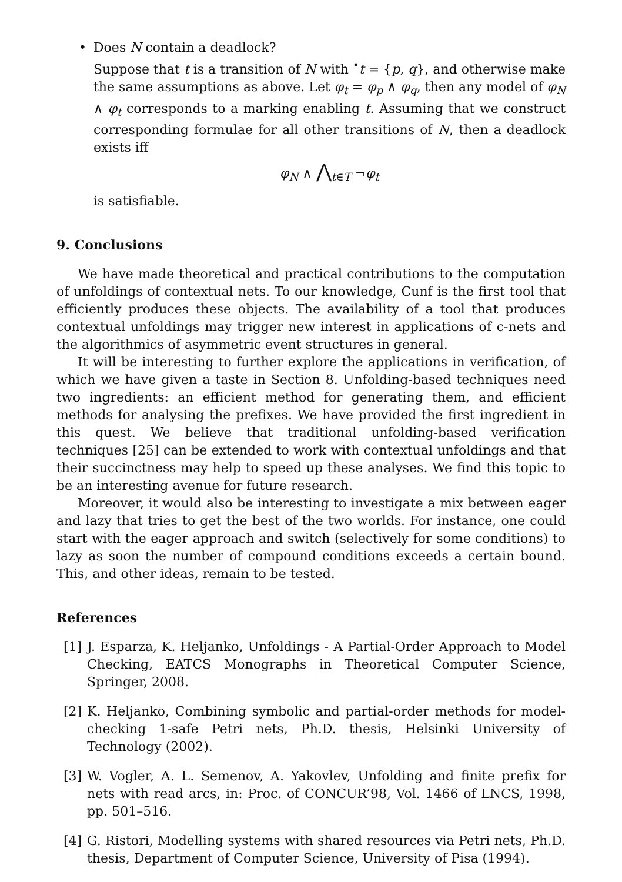• Does N contain a deadlock?
Suppose that t is a transition of N with <sup>•</sup>t = {p, q}, and otherwise make the same assumptions as above. Let φ<sub>t</sub> = φ<sub>p</sub> ∧ φ<sub>q</sub>, then any model of φ<sub>N</sub> ∧ φ<sub>t</sub> corresponds to a marking enabling t. Assuming that we construct corresponding formulae for all other transitions of N, then a deadlock exists iff
φ<sub>N</sub> ∧ ⋀<sub>t∈T</sub> ¬φ<sub>t</sub>
is satisfiable.
9. Conclusions
We have made theoretical and practical contributions to the computation of unfoldings of contextual nets. To our knowledge, Cunf is the first tool that efficiently produces these objects. The availability of a tool that produces contextual unfoldings may trigger new interest in applications of c-nets and the algorithmics of asymmetric event structures in general.
It will be interesting to further explore the applications in verification, of which we have given a taste in Section 8. Unfolding-based techniques need two ingredients: an efficient method for generating them, and efficient methods for analysing the prefixes. We have provided the first ingredient in this quest. We believe that traditional unfolding-based verification techniques [25] can be extended to work with contextual unfoldings and that their succinctness may help to speed up these analyses. We find this topic to be an interesting avenue for future research.
Moreover, it would also be interesting to investigate a mix between eager and lazy that tries to get the best of the two worlds. For instance, one could start with the eager approach and switch (selectively for some conditions) to lazy as soon the number of compound conditions exceeds a certain bound. This, and other ideas, remain to be tested.
References
[1] J. Esparza, K. Heljanko, Unfoldings - A Partial-Order Approach to Model Checking, EATCS Monographs in Theoretical Computer Science, Springer, 2008.
[2] K. Heljanko, Combining symbolic and partial-order methods for model-checking 1-safe Petri nets, Ph.D. thesis, Helsinki University of Technology (2002).
[3] W. Vogler, A. L. Semenov, A. Yakovlev, Unfolding and finite prefix for nets with read arcs, in: Proc. of CONCUR’98, Vol. 1466 of LNCS, 1998, pp. 501–516.
[4] G. Ristori, Modelling systems with shared resources via Petri nets, Ph.D. thesis, Department of Computer Science, University of Pisa (1994).